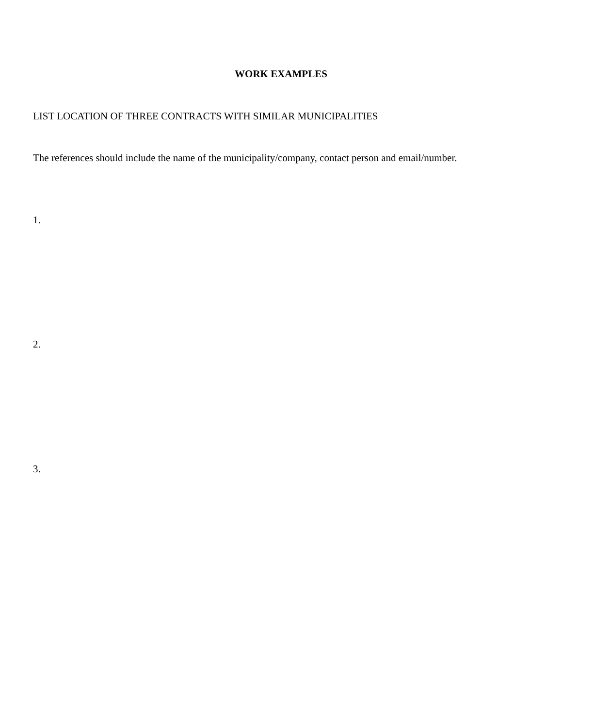WORK EXAMPLES
LIST LOCATION OF THREE CONTRACTS WITH SIMILAR MUNICIPALITIES
The references should include the name of the municipality/company, contact person and email/number.
1.
2.
3.